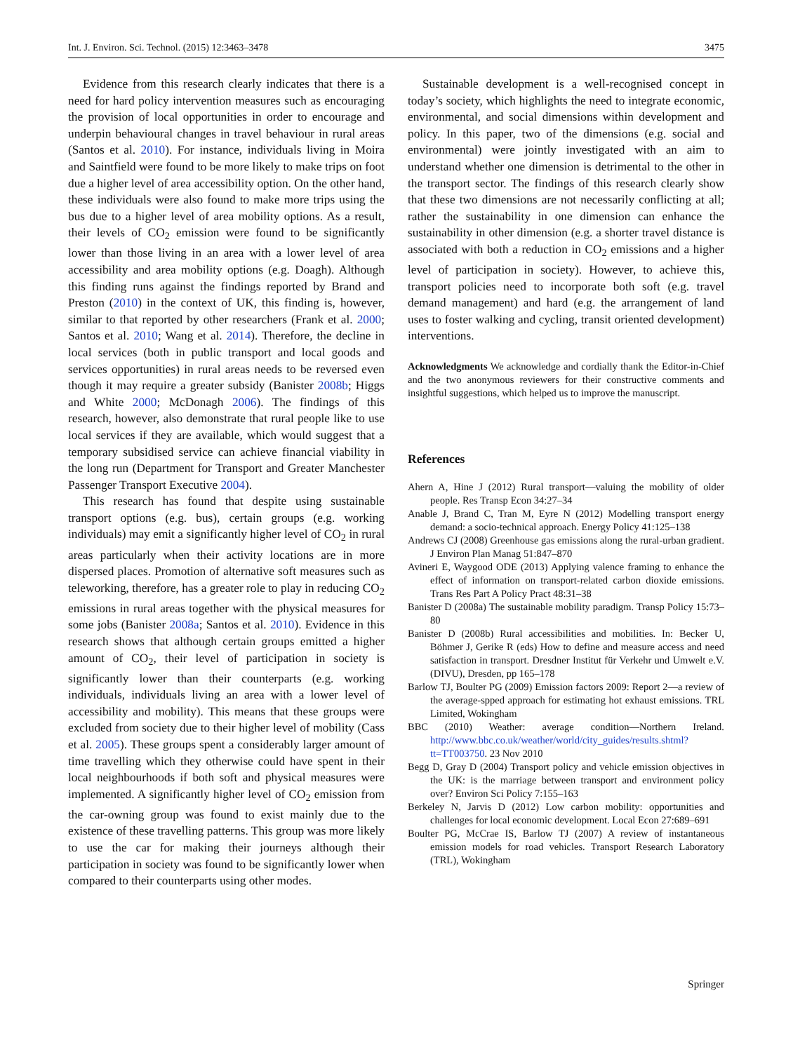Int. J. Environ. Sci. Technol. (2015) 12:3463–3478 3475
Evidence from this research clearly indicates that there is a need for hard policy intervention measures such as encouraging the provision of local opportunities in order to encourage and underpin behavioural changes in travel behaviour in rural areas (Santos et al. 2010). For instance, individuals living in Moira and Saintfield were found to be more likely to make trips on foot due a higher level of area accessibility option. On the other hand, these individuals were also found to make more trips using the bus due to a higher level of area mobility options. As a result, their levels of CO<sub>2</sub> emission were found to be significantly lower than those living in an area with a lower level of area accessibility and area mobility options (e.g. Doagh). Although this finding runs against the findings reported by Brand and Preston (2010) in the context of UK, this finding is, however, similar to that reported by other researchers (Frank et al. 2000; Santos et al. 2010; Wang et al. 2014). Therefore, the decline in local services (both in public transport and local goods and services opportunities) in rural areas needs to be reversed even though it may require a greater subsidy (Banister 2008b; Higgs and White 2000; McDonagh 2006). The findings of this research, however, also demonstrate that rural people like to use local services if they are available, which would suggest that a temporary subsidised service can achieve financial viability in the long run (Department for Transport and Greater Manchester Passenger Transport Executive 2004).
This research has found that despite using sustainable transport options (e.g. bus), certain groups (e.g. working individuals) may emit a significantly higher level of CO<sub>2</sub> in rural areas particularly when their activity locations are in more dispersed places. Promotion of alternative soft measures such as teleworking, therefore, has a greater role to play in reducing CO<sub>2</sub> emissions in rural areas together with the physical measures for some jobs (Banister 2008a; Santos et al. 2010). Evidence in this research shows that although certain groups emitted a higher amount of CO<sub>2</sub>, their level of participation in society is significantly lower than their counterparts (e.g. working individuals, individuals living an area with a lower level of accessibility and mobility). This means that these groups were excluded from society due to their higher level of mobility (Cass et al. 2005). These groups spent a considerably larger amount of time travelling which they otherwise could have spent in their local neighbourhoods if both soft and physical measures were implemented. A significantly higher level of CO<sub>2</sub> emission from the car-owning group was found to exist mainly due to the existence of these travelling patterns. This group was more likely to use the car for making their journeys although their participation in society was found to be significantly lower when compared to their counterparts using other modes.
Sustainable development is a well-recognised concept in today’s society, which highlights the need to integrate economic, environmental, and social dimensions within development and policy. In this paper, two of the dimensions (e.g. social and environmental) were jointly investigated with an aim to understand whether one dimension is detrimental to the other in the transport sector. The findings of this research clearly show that these two dimensions are not necessarily conflicting at all; rather the sustainability in one dimension can enhance the sustainability in other dimension (e.g. a shorter travel distance is associated with both a reduction in CO<sub>2</sub> emissions and a higher level of participation in society). However, to achieve this, transport policies need to incorporate both soft (e.g. travel demand management) and hard (e.g. the arrangement of land uses to foster walking and cycling, transit oriented development) interventions.
Acknowledgments We acknowledge and cordially thank the Editor-in-Chief and the two anonymous reviewers for their constructive comments and insightful suggestions, which helped us to improve the manuscript.
References
Ahern A, Hine J (2012) Rural transport—valuing the mobility of older people. Res Transp Econ 34:27–34
Anable J, Brand C, Tran M, Eyre N (2012) Modelling transport energy demand: a socio-technical approach. Energy Policy 41:125–138
Andrews CJ (2008) Greenhouse gas emissions along the rural-urban gradient. J Environ Plan Manag 51:847–870
Avineri E, Waygood ODE (2013) Applying valence framing to enhance the effect of information on transport-related carbon dioxide emissions. Trans Res Part A Policy Pract 48:31–38
Banister D (2008a) The sustainable mobility paradigm. Transp Policy 15:73–80
Banister D (2008b) Rural accessibilities and mobilities. In: Becker U, Böhmer J, Gerike R (eds) How to define and measure access and need satisfaction in transport. Dresdner Institut für Verkehr und Umwelt e.V. (DIVU), Dresden, pp 165–178
Barlow TJ, Boulter PG (2009) Emission factors 2009: Report 2—a review of the average-spped approach for estimating hot exhaust emissions. TRL Limited, Wokingham
BBC (2010) Weather: average condition—Northern Ireland. http://www.bbc.co.uk/weather/world/city_guides/results.shtml?tt=TT003750. 23 Nov 2010
Begg D, Gray D (2004) Transport policy and vehicle emission objectives in the UK: is the marriage between transport and environment policy over? Environ Sci Policy 7:155–163
Berkeley N, Jarvis D (2012) Low carbon mobility: opportunities and challenges for local economic development. Local Econ 27:689–691
Boulter PG, McCrae IS, Barlow TJ (2007) A review of instantaneous emission models for road vehicles. Transport Research Laboratory (TRL), Wokingham
Springer